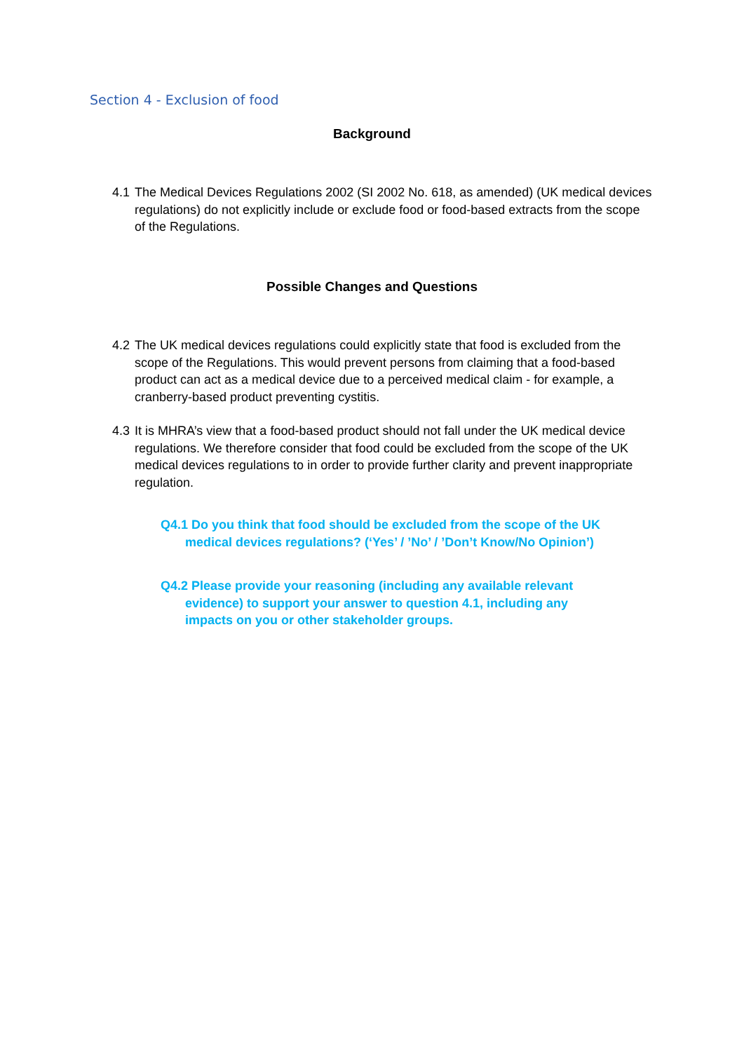Section 4 - Exclusion of food
Background
4.1 The Medical Devices Regulations 2002 (SI 2002 No. 618, as amended) (UK medical devices regulations) do not explicitly include or exclude food or food-based extracts from the scope of the Regulations.
Possible Changes and Questions
4.2 The UK medical devices regulations could explicitly state that food is excluded from the scope of the Regulations. This would prevent persons from claiming that a food-based product can act as a medical device due to a perceived medical claim - for example, a cranberry-based product preventing cystitis.
4.3 It is MHRA’s view that a food-based product should not fall under the UK medical device regulations. We therefore consider that food could be excluded from the scope of the UK medical devices regulations to in order to provide further clarity and prevent inappropriate regulation.
Q4.1 Do you think that food should be excluded from the scope of the UK
medical devices regulations? (‘Yes’ / ’No’ / ’Don’t Know/No Opinion’)
Q4.2 Please provide your reasoning (including any available relevant
evidence) to support your answer to question 4.1, including any
impacts on you or other stakeholder groups.